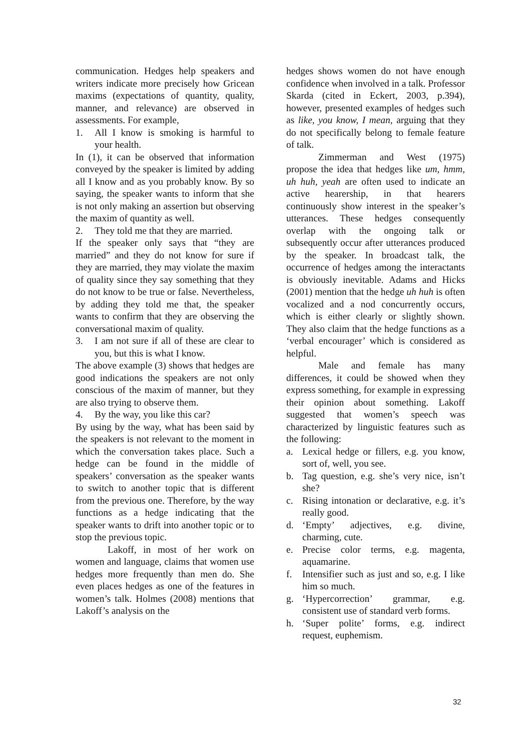communication. Hedges help speakers and writers indicate more precisely how Gricean maxims (expectations of quantity, quality, manner, and relevance) are observed in assessments. For example,
1. All I know is smoking is harmful to your health.
In (1), it can be observed that information conveyed by the speaker is limited by adding all I know and as you probably know. By so saying, the speaker wants to inform that she is not only making an assertion but observing the maxim of quantity as well.
2. They told me that they are married.
If the speaker only says that “they are married” and they do not know for sure if they are married, they may violate the maxim of quality since they say something that they do not know to be true or false. Nevertheless, by adding they told me that, the speaker wants to confirm that they are observing the conversational maxim of quality.
3. I am not sure if all of these are clear to you, but this is what I know.
The above example (3) shows that hedges are good indications the speakers are not only conscious of the maxim of manner, but they are also trying to observe them.
4. By the way, you like this car?
By using by the way, what has been said by the speakers is not relevant to the moment in which the conversation takes place. Such a hedge can be found in the middle of speakers’ conversation as the speaker wants to switch to another topic that is different from the previous one. Therefore, by the way functions as a hedge indicating that the speaker wants to drift into another topic or to stop the previous topic.
Lakoff, in most of her work on women and language, claims that women use hedges more frequently than men do. She even places hedges as one of the features in women’s talk. Holmes (2008) mentions that Lakoff’s analysis on the
hedges shows women do not have enough confidence when involved in a talk. Professor Skarda (cited in Eckert, 2003, p.394), however, presented examples of hedges such as like, you know, I mean, arguing that they do not specifically belong to female feature of talk.
Zimmerman and West (1975) propose the idea that hedges like um, hmm, uh huh, yeah are often used to indicate an active hearership, in that hearers continuously show interest in the speaker’s utterances. These hedges consequently overlap with the ongoing talk or subsequently occur after utterances produced by the speaker. In broadcast talk, the occurrence of hedges among the interactants is obviously inevitable. Adams and Hicks (2001) mention that the hedge uh huh is often vocalized and a nod concurrently occurs, which is either clearly or slightly shown. They also claim that the hedge functions as a ‘verbal encourager’ which is considered as helpful.
Male and female has many differences, it could be showed when they express something, for example in expressing their opinion about something. Lakoff suggested that women’s speech was characterized by linguistic features such as the following:
a. Lexical hedge or fillers, e.g. you know, sort of, well, you see.
b. Tag question, e.g. she’s very nice, isn’t she?
c. Rising intonation or declarative, e.g. it’s really good.
d. ‘Empty’ adjectives, e.g. divine, charming, cute.
e. Precise color terms, e.g. magenta, aquamarine.
f. Intensifier such as just and so, e.g. I like him so much.
g. ‘Hypercorrection’ grammar, e.g. consistent use of standard verb forms.
h. ‘Super polite’ forms, e.g. indirect request, euphemism.
32